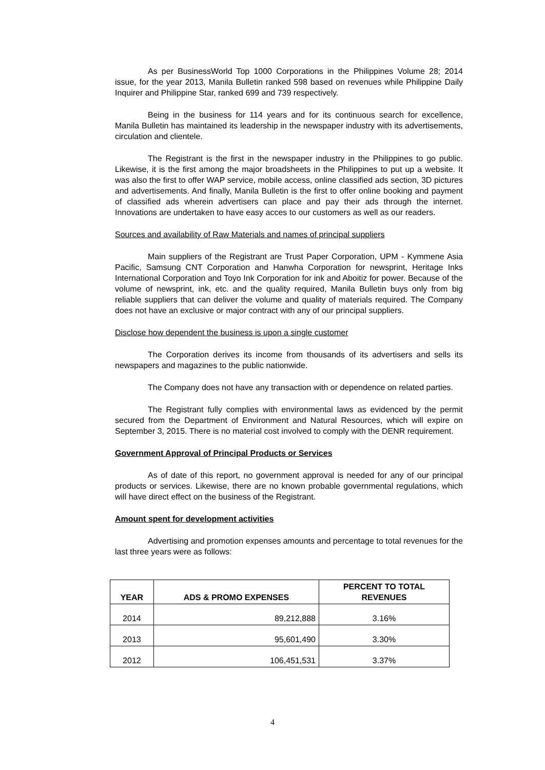As per BusinessWorld Top 1000 Corporations in the Philippines Volume 28; 2014 issue, for the year 2013, Manila Bulletin ranked 598 based on revenues while Philippine Daily Inquirer and Philippine Star, ranked 699 and 739 respectively.
Being in the business for 114 years and for its continuous search for excellence, Manila Bulletin has maintained its leadership in the newspaper industry with its advertisements, circulation and clientele.
The Registrant is the first in the newspaper industry in the Philippines to go public. Likewise, it is the first among the major broadsheets in the Philippines to put up a website. It was also the first to offer WAP service, mobile access, online classified ads section, 3D pictures and advertisements. And finally, Manila Bulletin is the first to offer online booking and payment of classified ads wherein advertisers can place and pay their ads through the internet. Innovations are undertaken to have easy acces to our customers as well as our readers.
Sources and availability of Raw Materials and names of principal suppliers
Main suppliers of the Registrant are Trust Paper Corporation, UPM - Kymmene Asia Pacific, Samsung CNT Corporation and Hanwha Corporation for newsprint, Heritage Inks International Corporation and Toyo Ink Corporation for ink and Aboitiz for power. Because of the volume of newsprint, ink, etc. and the quality required, Manila Bulletin buys only from big reliable suppliers that can deliver the volume and quality of materials required. The Company does not have an exclusive or major contract with any of our principal suppliers.
Disclose how dependent the business is upon a single customer
The Corporation derives its income from thousands of its advertisers and sells its newspapers and magazines to the public nationwide.
The Company does not have any transaction with or dependence on related parties.
The Registrant fully complies with environmental laws as evidenced by the permit secured from the Department of Environment and Natural Resources, which will expire on September 3, 2015. There is no material cost involved to comply with the DENR requirement.
Government Approval of Principal Products or Services
As of date of this report, no government approval is needed for any of our principal products or services. Likewise, there are no known probable governmental regulations, which will have direct effect on the business of the Registrant.
Amount spent for development activities
Advertising and promotion expenses amounts and percentage to total revenues for the last three years were as follows:
| YEAR | ADS & PROMO EXPENSES | PERCENT TO TOTAL REVENUES |
| --- | --- | --- |
| 2014 | 89,212,888 | 3.16% |
| 2013 | 95,601,490 | 3.30% |
| 2012 | 106,451,531 | 3.37% |
4